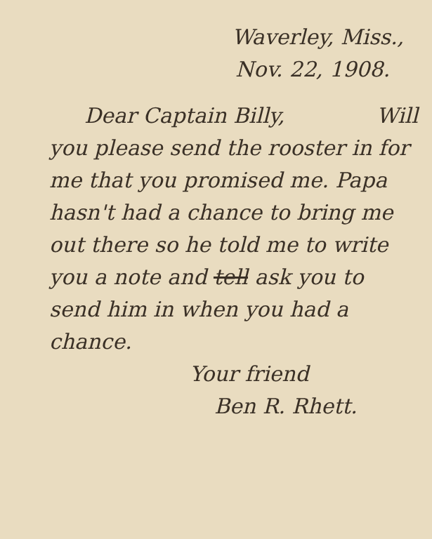Waverley, Miss.,
Nov. 22, 1908.
Dear Captain Billy, Will
you please send the rooster in for me that you promised me. Papa hasn't had a chance to bring me out there so he told me to write you a note and tell ask you to send him in when you had a chance.
Your friend
Ben R. Rhett.